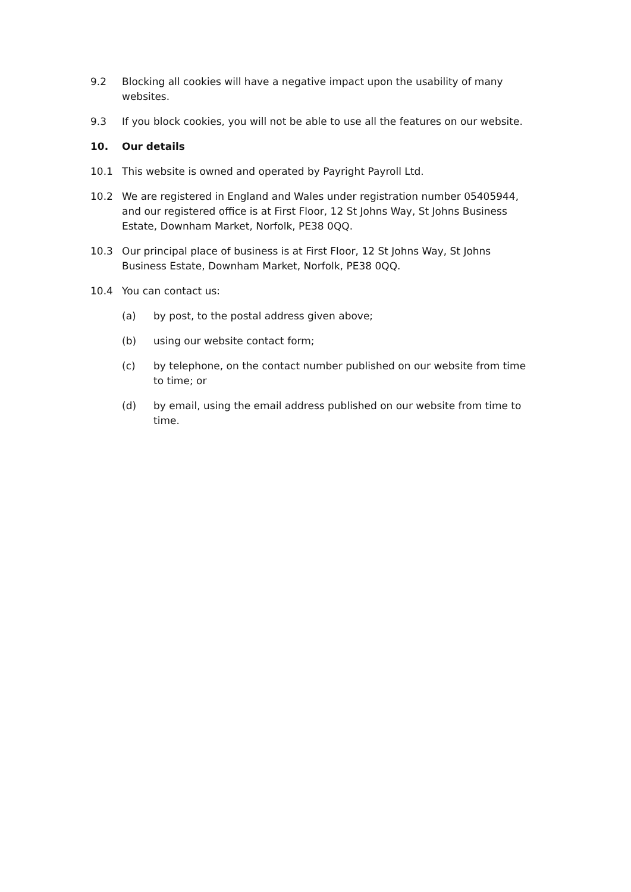9.2 Blocking all cookies will have a negative impact upon the usability of many websites.
9.3 If you block cookies, you will not be able to use all the features on our website.
10. Our details
10.1 This website is owned and operated by Payright Payroll Ltd.
10.2 We are registered in England and Wales under registration number 05405944, and our registered office is at First Floor, 12 St Johns Way, St Johns Business Estate, Downham Market, Norfolk, PE38 0QQ.
10.3 Our principal place of business is at First Floor, 12 St Johns Way, St Johns Business Estate, Downham Market, Norfolk, PE38 0QQ.
10.4 You can contact us:
(a) by post, to the postal address given above;
(b) using our website contact form;
(c) by telephone, on the contact number published on our website from time to time; or
(d) by email, using the email address published on our website from time to time.